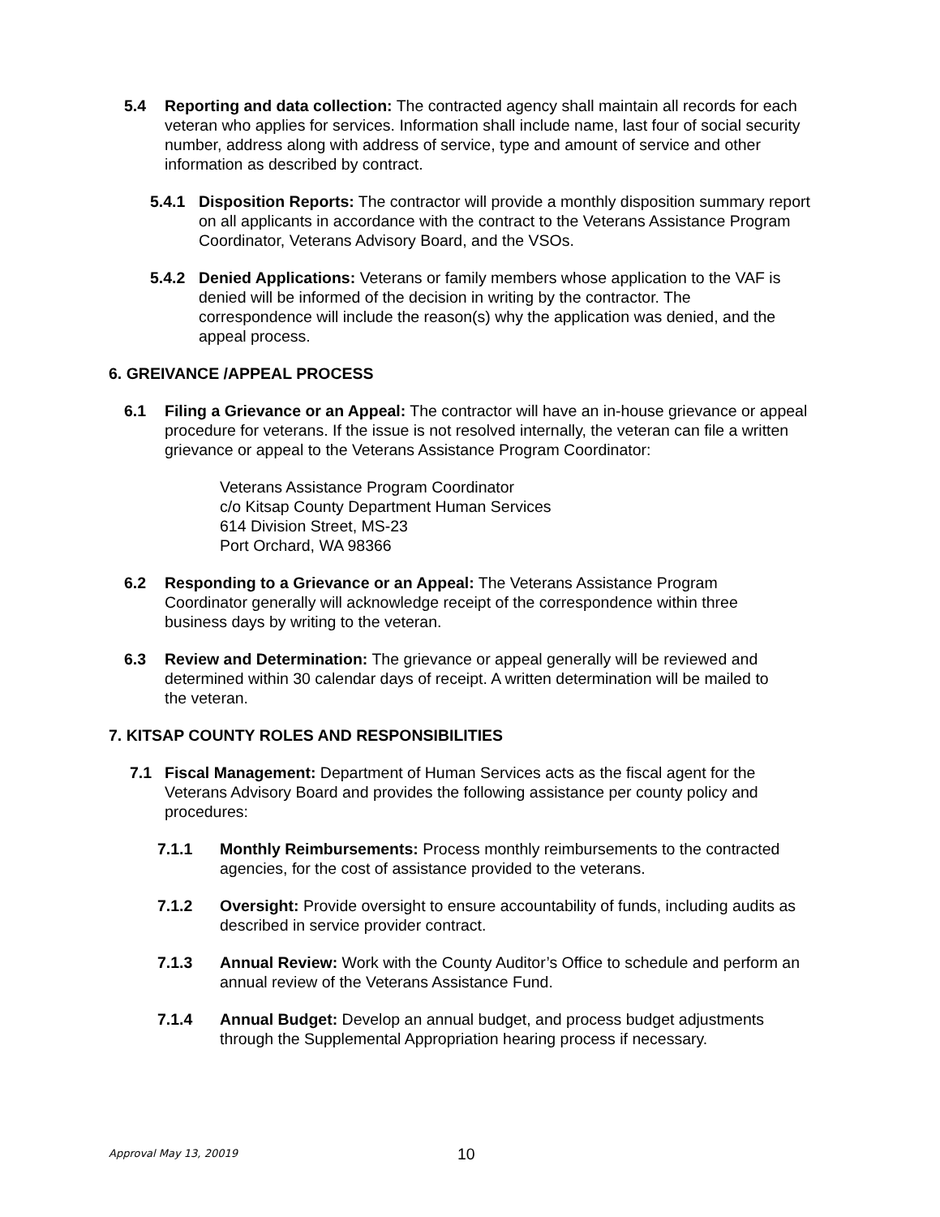5.4 Reporting and data collection: The contracted agency shall maintain all records for each veteran who applies for services. Information shall include name, last four of social security number, address along with address of service, type and amount of service and other information as described by contract.
5.4.1 Disposition Reports: The contractor will provide a monthly disposition summary report on all applicants in accordance with the contract to the Veterans Assistance Program Coordinator, Veterans Advisory Board, and the VSOs.
5.4.2 Denied Applications: Veterans or family members whose application to the VAF is denied will be informed of the decision in writing by the contractor. The correspondence will include the reason(s) why the application was denied, and the appeal process.
6. GREIVANCE /APPEAL PROCESS
6.1 Filing a Grievance or an Appeal: The contractor will have an in-house grievance or appeal procedure for veterans. If the issue is not resolved internally, the veteran can file a written grievance or appeal to the Veterans Assistance Program Coordinator:
Veterans Assistance Program Coordinator
c/o Kitsap County Department Human Services
614 Division Street, MS-23
Port Orchard, WA 98366
6.2 Responding to a Grievance or an Appeal: The Veterans Assistance Program Coordinator generally will acknowledge receipt of the correspondence within three business days by writing to the veteran.
6.3 Review and Determination: The grievance or appeal generally will be reviewed and determined within 30 calendar days of receipt. A written determination will be mailed to the veteran.
7. KITSAP COUNTY ROLES AND RESPONSIBILITIES
7.1 Fiscal Management: Department of Human Services acts as the fiscal agent for the Veterans Advisory Board and provides the following assistance per county policy and procedures:
7.1.1 Monthly Reimbursements: Process monthly reimbursements to the contracted agencies, for the cost of assistance provided to the veterans.
7.1.2 Oversight: Provide oversight to ensure accountability of funds, including audits as described in service provider contract.
7.1.3 Annual Review: Work with the County Auditor’s Office to schedule and perform an annual review of the Veterans Assistance Fund.
7.1.4 Annual Budget: Develop an annual budget, and process budget adjustments through the Supplemental Appropriation hearing process if necessary.
Approval May 13, 20019 10